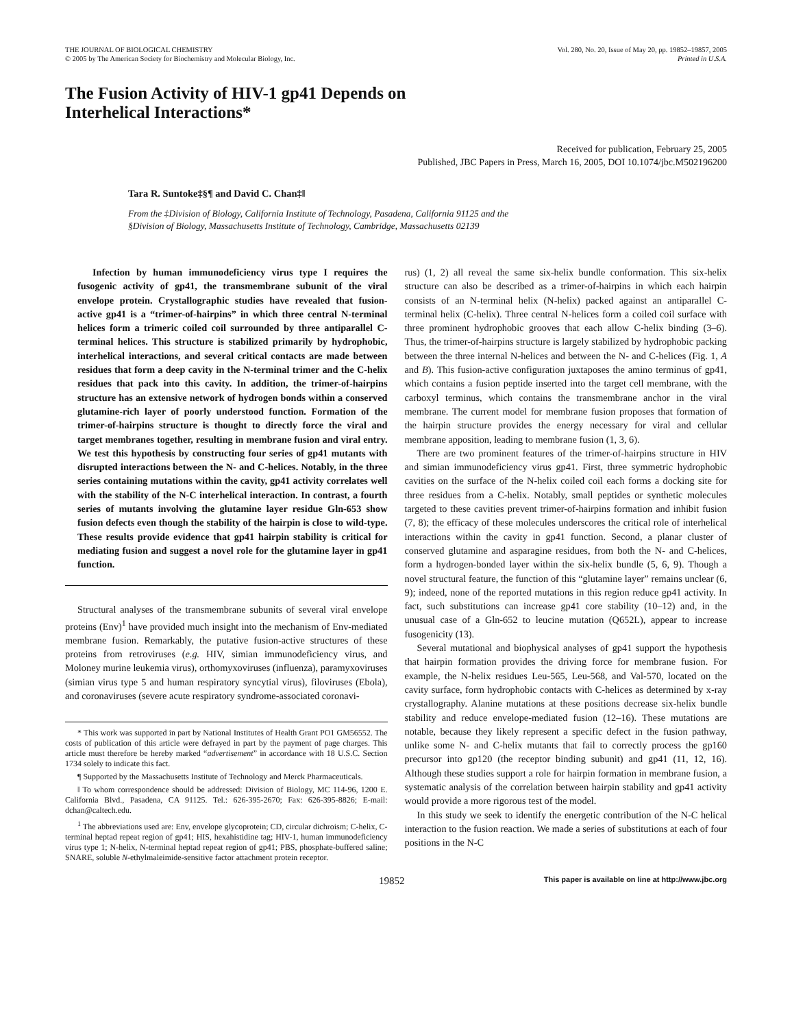THE JOURNAL OF BIOLOGICAL CHEMISTRY
© 2005 by The American Society for Biochemistry and Molecular Biology, Inc.
Vol. 280, No. 20, Issue of May 20, pp. 19852–19857, 2005
Printed in U.S.A.
The Fusion Activity of HIV-1 gp41 Depends on
Interhelical Interactions*
Received for publication, February 25, 2005
Published, JBC Papers in Press, March 16, 2005, DOI 10.1074/jbc.M502196200
Tara R. Suntoke‡§¶ and David C. Chan‡‖
From the ‡Division of Biology, California Institute of Technology, Pasadena, California 91125 and the
§Division of Biology, Massachusetts Institute of Technology, Cambridge, Massachusetts 02139
Infection by human immunodeficiency virus type I requires the fusogenic activity of gp41, the transmembrane subunit of the viral envelope protein. Crystallographic studies have revealed that fusion-active gp41 is a “trimer-of-hairpins” in which three central N-terminal helices form a trimeric coiled coil surrounded by three antiparallel C-terminal helices. This structure is stabilized primarily by hydrophobic, interhelical interactions, and several critical contacts are made between residues that form a deep cavity in the N-terminal trimer and the C-helix residues that pack into this cavity. In addition, the trimer-of-hairpins structure has an extensive network of hydrogen bonds within a conserved glutamine-rich layer of poorly understood function. Formation of the trimer-of-hairpins structure is thought to directly force the viral and target membranes together, resulting in membrane fusion and viral entry. We test this hypothesis by constructing four series of gp41 mutants with disrupted interactions between the N- and C-helices. Notably, in the three series containing mutations within the cavity, gp41 activity correlates well with the stability of the N-C interhelical interaction. In contrast, a fourth series of mutants involving the glutamine layer residue Gln-653 show fusion defects even though the stability of the hairpin is close to wild-type. These results provide evidence that gp41 hairpin stability is critical for mediating fusion and suggest a novel role for the glutamine layer in gp41 function.
Structural analyses of the transmembrane subunits of several viral envelope proteins (Env)<sup>1</sup> have provided much insight into the mechanism of Env-mediated membrane fusion. Remarkably, the putative fusion-active structures of these proteins from retroviruses (e.g. HIV, simian immunodeficiency virus, and Moloney murine leukemia virus), orthomyxoviruses (influenza), paramyxoviruses (simian virus type 5 and human respiratory syncytial virus), filoviruses (Ebola), and coronaviruses (severe acute respiratory syndrome-associated coronavi-
* This work was supported in part by National Institutes of Health Grant PO1 GM56552. The costs of publication of this article were defrayed in part by the payment of page charges. This article must therefore be hereby marked “advertisement” in accordance with 18 U.S.C. Section 1734 solely to indicate this fact.
¶ Supported by the Massachusetts Institute of Technology and Merck Pharmaceuticals.
‖ To whom correspondence should be addressed: Division of Biology, MC 114-96, 1200 E. California Blvd., Pasadena, CA 91125. Tel.: 626-395-2670; Fax: 626-395-8826; E-mail: dchan@caltech.edu.
<sup>1</sup> The abbreviations used are: Env, envelope glycoprotein; CD, circular dichroism; C-helix, C-terminal heptad repeat region of gp41; HIS, hexahistidine tag; HIV-1, human immunodeficiency virus type 1; N-helix, N-terminal heptad repeat region of gp41; PBS, phosphate-buffered saline; SNARE, soluble N-ethylmaleimide-sensitive factor attachment protein receptor.
rus) (1, 2) all reveal the same six-helix bundle conformation. This six-helix structure can also be described as a trimer-of-hairpins in which each hairpin consists of an N-terminal helix (N-helix) packed against an antiparallel C-terminal helix (C-helix). Three central N-helices form a coiled coil surface with three prominent hydrophobic grooves that each allow C-helix binding (3–6). Thus, the trimer-of-hairpins structure is largely stabilized by hydrophobic packing between the three internal N-helices and between the N- and C-helices (Fig. 1, A and B). This fusion-active configuration juxtaposes the amino terminus of gp41, which contains a fusion peptide inserted into the target cell membrane, with the carboxyl terminus, which contains the transmembrane anchor in the viral membrane. The current model for membrane fusion proposes that formation of the hairpin structure provides the energy necessary for viral and cellular membrane apposition, leading to membrane fusion (1, 3, 6).
There are two prominent features of the trimer-of-hairpins structure in HIV and simian immunodeficiency virus gp41. First, three symmetric hydrophobic cavities on the surface of the N-helix coiled coil each forms a docking site for three residues from a C-helix. Notably, small peptides or synthetic molecules targeted to these cavities prevent trimer-of-hairpins formation and inhibit fusion (7, 8); the efficacy of these molecules underscores the critical role of interhelical interactions within the cavity in gp41 function. Second, a planar cluster of conserved glutamine and asparagine residues, from both the N- and C-helices, form a hydrogen-bonded layer within the six-helix bundle (5, 6, 9). Though a novel structural feature, the function of this “glutamine layer” remains unclear (6, 9); indeed, none of the reported mutations in this region reduce gp41 activity. In fact, such substitutions can increase gp41 core stability (10–12) and, in the unusual case of a Gln-652 to leucine mutation (Q652L), appear to increase fusogenicity (13).
Several mutational and biophysical analyses of gp41 support the hypothesis that hairpin formation provides the driving force for membrane fusion. For example, the N-helix residues Leu-565, Leu-568, and Val-570, located on the cavity surface, form hydrophobic contacts with C-helices as determined by x-ray crystallography. Alanine mutations at these positions decrease six-helix bundle stability and reduce envelope-mediated fusion (12–16). These mutations are notable, because they likely represent a specific defect in the fusion pathway, unlike some N- and C-helix mutants that fail to correctly process the gp160 precursor into gp120 (the receptor binding subunit) and gp41 (11, 12, 16). Although these studies support a role for hairpin formation in membrane fusion, a systematic analysis of the correlation between hairpin stability and gp41 activity would provide a more rigorous test of the model.
In this study we seek to identify the energetic contribution of the N-C helical interaction to the fusion reaction. We made a series of substitutions at each of four positions in the N-C
19852 This paper is available on line at http://www.jbc.org